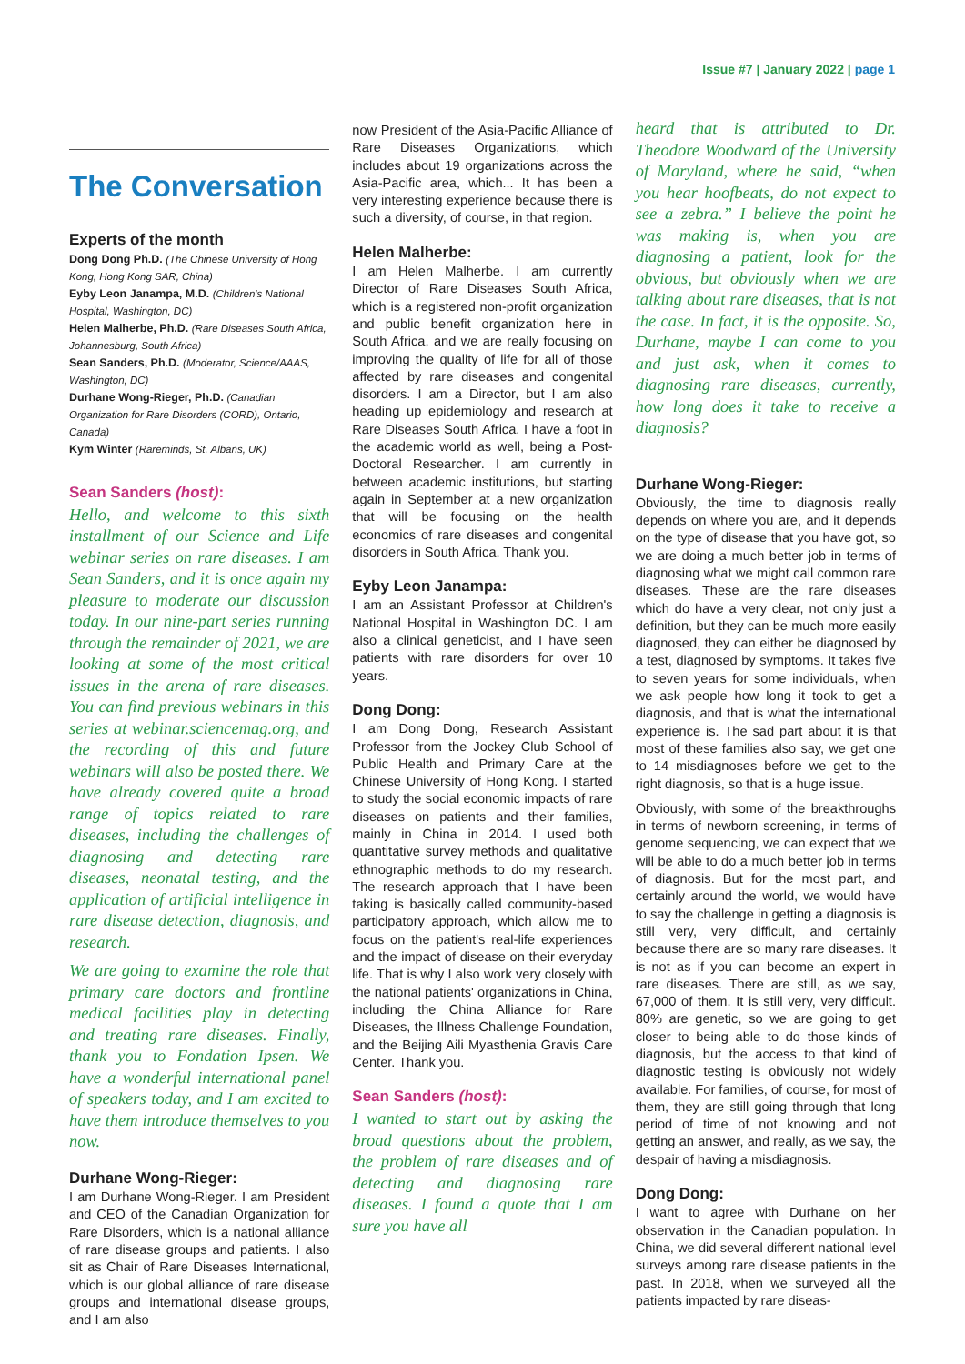Issue #7 | January 2022 | page 1
The Conversation
Experts of the month
Dong Dong Ph.D. (The Chinese University of Hong Kong, Hong Kong SAR, China)
Eyby Leon Janampa, M.D. (Children's National Hospital, Washington, DC)
Helen Malherbe, Ph.D. (Rare Diseases South Africa, Johannesburg, South Africa)
Sean Sanders, Ph.D. (Moderator, Science/AAAS, Washington, DC)
Durhane Wong-Rieger, Ph.D. (Canadian Organization for Rare Disorders (CORD), Ontario, Canada)
Kym Winter (Rareminds, St. Albans, UK)
Sean Sanders (host):
Hello, and welcome to this sixth installment of our Science and Life webinar series on rare diseases. I am Sean Sanders, and it is once again my pleasure to moderate our discussion today. In our nine-part series running through the remainder of 2021, we are looking at some of the most critical issues in the arena of rare diseases. You can find previous webinars in this series at webinar.sciencemag.org, and the recording of this and future webinars will also be posted there. We have already covered quite a broad range of topics related to rare diseases, including the challenges of diagnosing and detecting rare diseases, neonatal testing, and the application of artificial intelligence in rare disease detection, diagnosis, and research.
We are going to examine the role that primary care doctors and frontline medical facilities play in detecting and treating rare diseases. Finally, thank you to Fondation Ipsen. We have a wonderful international panel of speakers today, and I am excited to have them introduce themselves to you now.
Durhane Wong-Rieger:
I am Durhane Wong-Rieger. I am President and CEO of the Canadian Organization for Rare Disorders, which is a national alliance of rare disease groups and patients. I also sit as Chair of Rare Diseases International, which is our global alliance of rare disease groups and international disease groups, and I am also
now President of the Asia-Pacific Alliance of Rare Diseases Organizations, which includes about 19 organizations across the Asia-Pacific area, which... It has been a very interesting experience because there is such a diversity, of course, in that region.
Helen Malherbe:
I am Helen Malherbe. I am currently Director of Rare Diseases South Africa, which is a registered non-profit organization and public benefit organization here in South Africa, and we are really focusing on improving the quality of life for all of those affected by rare diseases and congenital disorders. I am a Director, but I am also heading up epidemiology and research at Rare Diseases South Africa. I have a foot in the academic world as well, being a Post-Doctoral Researcher. I am currently in between academic institutions, but starting again in September at a new organization that will be focusing on the health economics of rare diseases and congenital disorders in South Africa. Thank you.
Eyby Leon Janampa:
I am an Assistant Professor at Children's National Hospital in Washington DC. I am also a clinical geneticist, and I have seen patients with rare disorders for over 10 years.
Dong Dong:
I am Dong Dong, Research Assistant Professor from the Jockey Club School of Public Health and Primary Care at the Chinese University of Hong Kong. I started to study the social economic impacts of rare diseases on patients and their families, mainly in China in 2014. I used both quantitative survey methods and qualitative ethnographic methods to do my research. The research approach that I have been taking is basically called community-based participatory approach, which allow me to focus on the patient's real-life experiences and the impact of disease on their everyday life. That is why I also work very closely with the national patients' organizations in China, including the China Alliance for Rare Diseases, the Illness Challenge Foundation, and the Beijing Aili Myasthenia Gravis Care Center. Thank you.
Sean Sanders (host):
I wanted to start out by asking the broad questions about the problem, the problem of rare diseases and of detecting and diagnosing rare diseases. I found a quote that I am sure you have all
heard that is attributed to Dr. Theodore Woodward of the University of Maryland, where he said, “when you hear hoofbeats, do not expect to see a zebra.” I believe the point he was making is, when you are diagnosing a patient, look for the obvious, but obviously when we are talking about rare diseases, that is not the case. In fact, it is the opposite. So, Durhane, maybe I can come to you and just ask, when it comes to diagnosing rare diseases, currently, how long does it take to receive a diagnosis?
Durhane Wong-Rieger:
Obviously, the time to diagnosis really depends on where you are, and it depends on the type of disease that you have got, so we are doing a much better job in terms of diagnosing what we might call common rare diseases. These are the rare diseases which do have a very clear, not only just a definition, but they can be much more easily diagnosed, they can either be diagnosed by a test, diagnosed by symptoms. It takes five to seven years for some individuals, when we ask people how long it took to get a diagnosis, and that is what the international experience is. The sad part about it is that most of these families also say, we get one to 14 misdiagnoses before we get to the right diagnosis, so that is a huge issue.
Obviously, with some of the breakthroughs in terms of newborn screening, in terms of genome sequencing, we can expect that we will be able to do a much better job in terms of diagnosis. But for the most part, and certainly around the world, we would have to say the challenge in getting a diagnosis is still very, very difficult, and certainly because there are so many rare diseases. It is not as if you can become an expert in rare diseases. There are still, as we say, 67,000 of them. It is still very, very difficult. 80% are genetic, so we are going to get closer to being able to do those kinds of diagnosis, but the access to that kind of diagnostic testing is obviously not widely available. For families, of course, for most of them, they are still going through that long period of time of not knowing and not getting an answer, and really, as we say, the despair of having a misdiagnosis.
Dong Dong:
I want to agree with Durhane on her observation in the Canadian population. In China, we did several different national level surveys among rare disease patients in the past. In 2018, when we surveyed all the patients impacted by rare diseas-